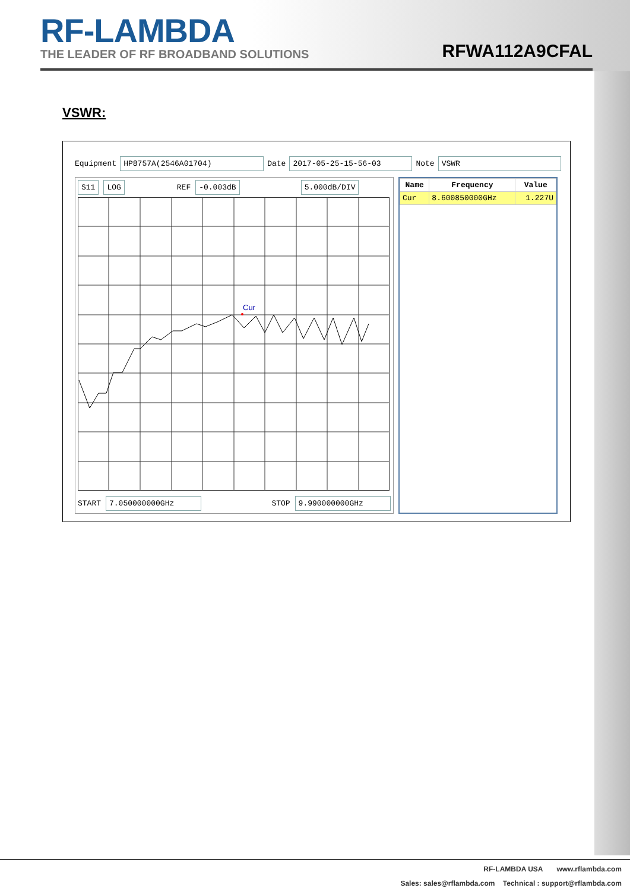RF-LAMBDA
THE LEADER OF RF BROADBAND SOLUTIONS
RFWA112A9CFAL
VSWR:
Equipment HP8757A(2546A01704) Date 2017-05-25-15-56-03 Note VSWR
S11 LOG REF -0.003dB 5.000dB/DIV
Cur
START 7.050000000GHz STOP 9.990000000GHz
| Name | Frequency | Value |
| --- | --- | --- |
| Cur | 8.600850000GHz | 1.227U |
RF-LAMBDA USA www.rflambda.com
Sales: sales@rflambda.com Technical : support@rflambda.com